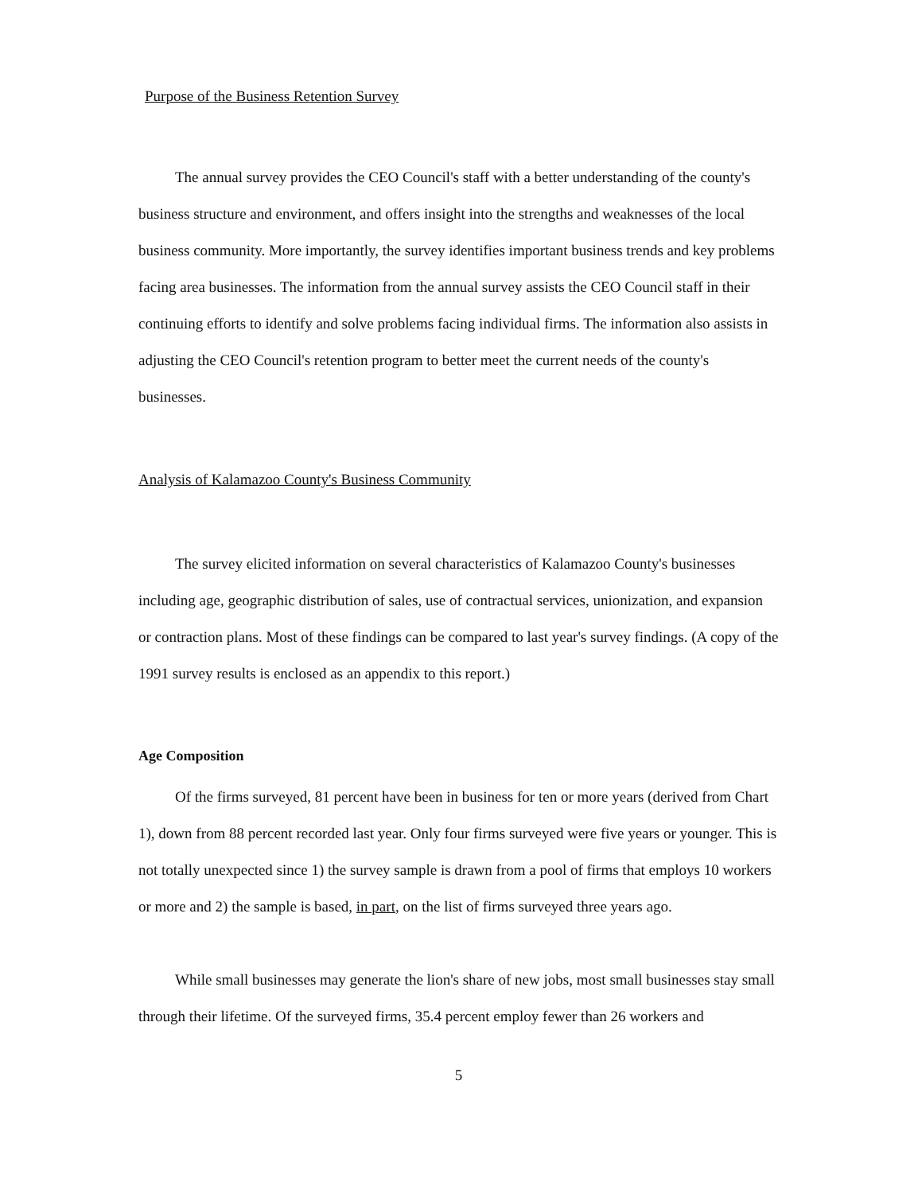Purpose of the Business Retention Survey
The annual survey provides the CEO Council's staff with a better understanding of the county's business structure and environment, and offers insight into the strengths and weaknesses of the local business community. More importantly, the survey identifies important business trends and key problems facing area businesses. The information from the annual survey assists the CEO Council staff in their continuing efforts to identify and solve problems facing individual firms. The information also assists in adjusting the CEO Council's retention program to better meet the current needs of the county's businesses.
Analysis of Kalamazoo County's Business Community
The survey elicited information on several characteristics of Kalamazoo County's businesses including age, geographic distribution of sales, use of contractual services, unionization, and expansion or contraction plans. Most of these findings can be compared to last year's survey findings. (A copy of the 1991 survey results is enclosed as an appendix to this report.)
Age Composition
Of the firms surveyed, 81 percent have been in business for ten or more years (derived from Chart 1), down from 88 percent recorded last year. Only four firms surveyed were five years or younger. This is not totally unexpected since 1) the survey sample is drawn from a pool of firms that employs 10 workers or more and 2) the sample is based, in part, on the list of firms surveyed three years ago.
While small businesses may generate the lion's share of new jobs, most small businesses stay small through their lifetime. Of the surveyed firms, 35.4 percent employ fewer than 26 workers and
5